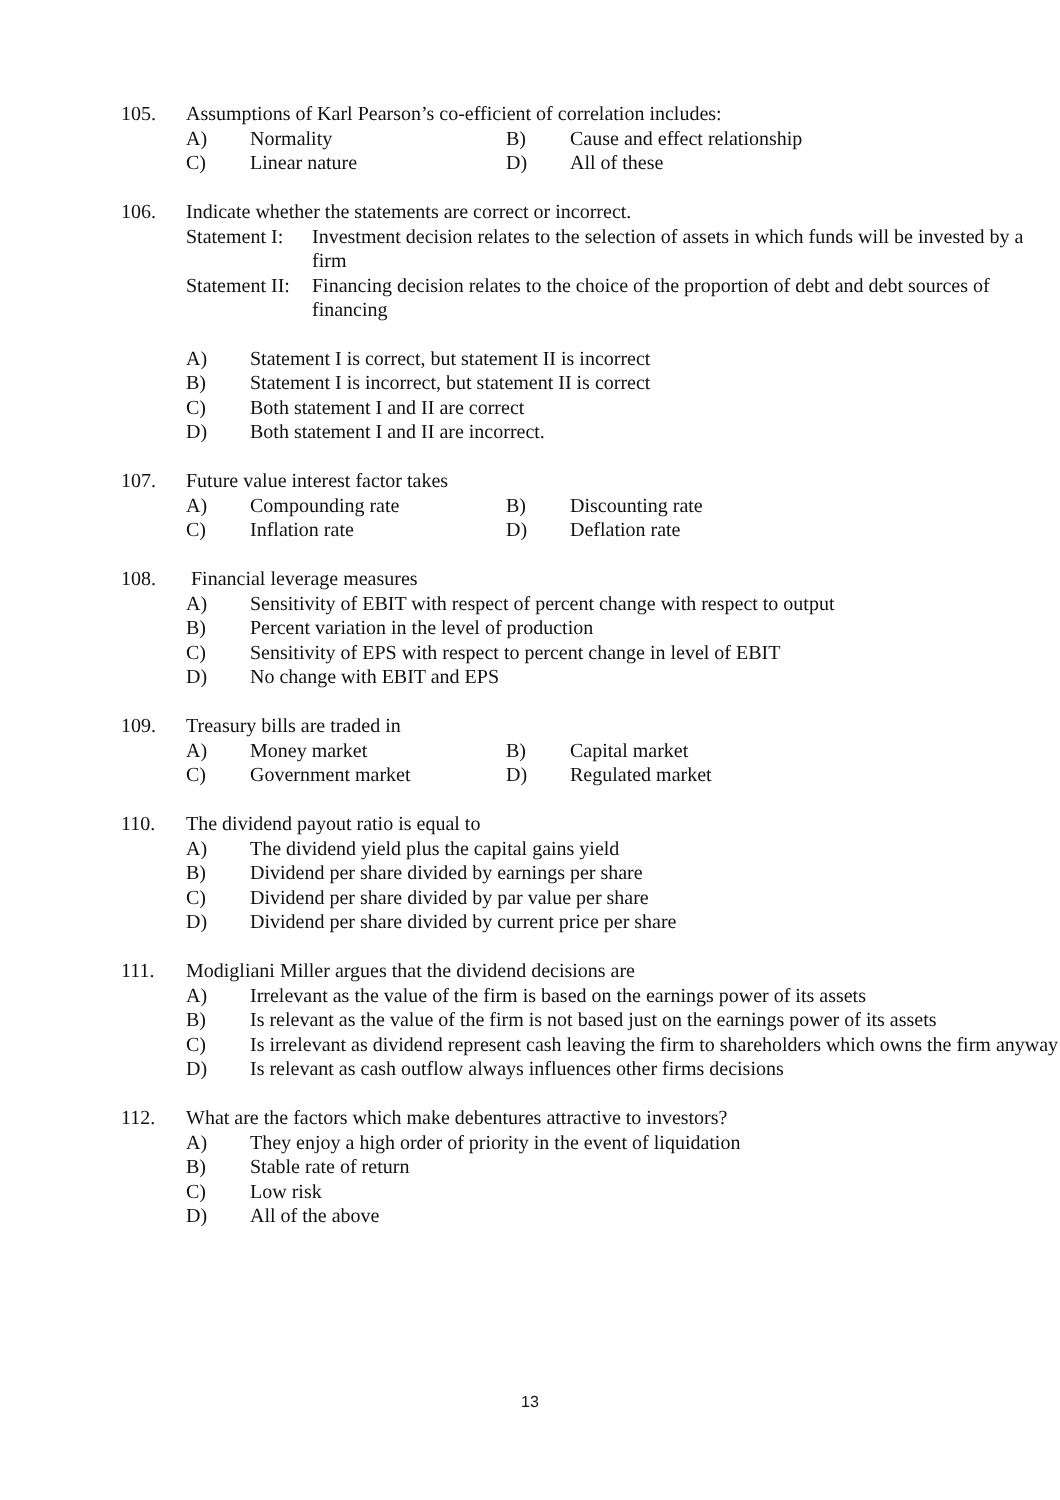105. Assumptions of Karl Pearson’s co-efficient of correlation includes:
A) Normality B) Cause and effect relationship
C) Linear nature D) All of these
106. Indicate whether the statements are correct or incorrect.
Statement I: Investment decision relates to the selection of assets in which funds will be invested by a firm
Statement II: Financing decision relates to the choice of the proportion of debt and debt sources of financing
A) Statement I is correct, but statement II is incorrect
B) Statement I is incorrect, but statement II is correct
C) Both statement I and II are correct
D) Both statement I and II are incorrect.
107. Future value interest factor takes
A) Compounding rate B) Discounting rate
C) Inflation rate D) Deflation rate
108. Financial leverage measures
A) Sensitivity of EBIT with respect of percent change with respect to output
B) Percent variation in the level of production
C) Sensitivity of EPS with respect to percent change in level of EBIT
D) No change with EBIT and EPS
109. Treasury bills are traded in
A) Money market B) Capital market
C) Government market D) Regulated market
110. The dividend payout ratio is equal to
A) The dividend yield plus the capital gains yield
B) Dividend per share divided by earnings per share
C) Dividend per share divided by par value per share
D) Dividend per share divided by current price per share
111. Modigliani Miller argues that the dividend decisions are
A) Irrelevant as the value of the firm is based on the earnings power of its assets
B) Is relevant as the value of the firm is not based just on the earnings power of its assets
C) Is irrelevant as dividend represent cash leaving the firm to shareholders which owns the firm anyway
D) Is relevant as cash outflow always influences other firms decisions
112. What are the factors which make debentures attractive to investors?
A) They enjoy a high order of priority in the event of liquidation
B) Stable rate of return
C) Low risk
D) All of the above
13